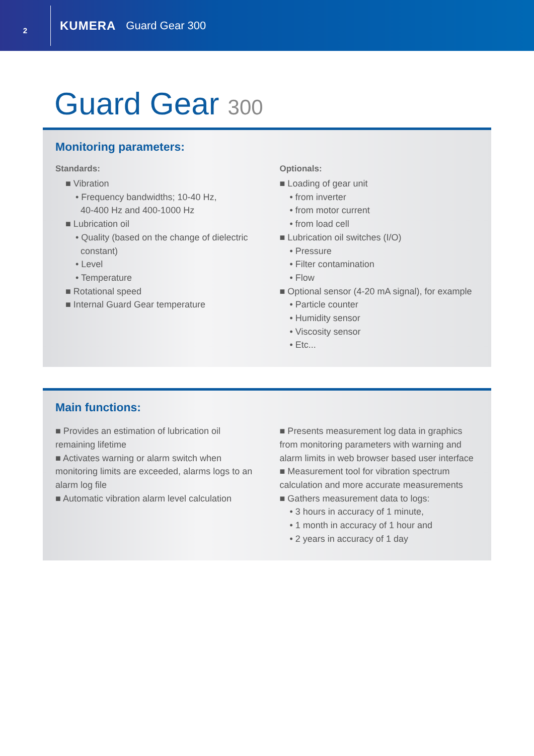2
KUMERA Guard Gear 300
Guard Gear 300
Monitoring parameters:
Standards:
■ Vibration
• Frequency bandwidths; 10-40 Hz,
40-400 Hz and 400-1000 Hz
■ Lubrication oil
• Quality (based on the change of dielectric
constant)
• Level
• Temperature
■ Rotational speed
■ Internal Guard Gear temperature
Optionals:
■ Loading of gear unit
• from inverter
• from motor current
• from load cell
■ Lubrication oil switches (I/O)
• Pressure
• Filter contamination
• Flow
■ Optional sensor (4-20 mA signal), for example
• Particle counter
• Humidity sensor
• Viscosity sensor
• Etc...
Main functions:
■ Provides an estimation of lubrication oil remaining lifetime
■ Activates warning or alarm switch when monitoring limits are exceeded, alarms logs to an alarm log file
■ Automatic vibration alarm level calculation
■ Presents measurement log data in graphics from monitoring parameters with warning and alarm limits in web browser based user interface
■ Measurement tool for vibration spectrum calculation and more accurate measurements
■ Gathers measurement data to logs:
• 3 hours in accuracy of 1 minute,
• 1 month in accuracy of 1 hour and
• 2 years in accuracy of 1 day